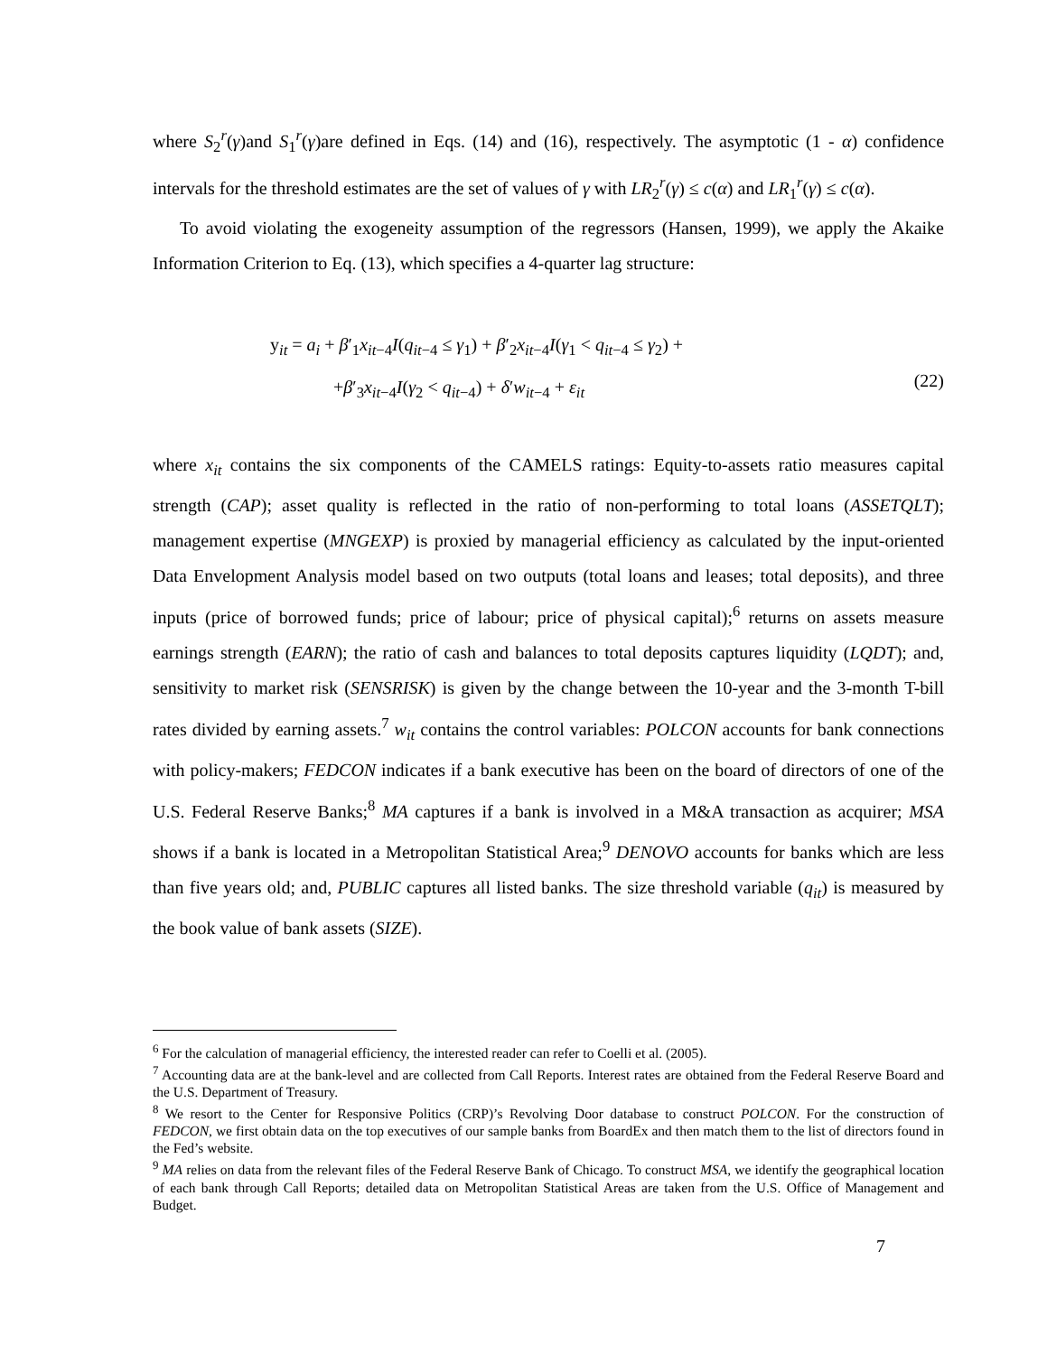where S<sub>2</sub><sup>r</sup>(γ)and S<sub>1</sub><sup>r</sup>(γ)are defined in Eqs. (14) and (16), respectively. The asymptotic (1 - α) confidence intervals for the threshold estimates are the set of values of γ with LR<sub>2</sub><sup>r</sup>(γ) ≤ c(α) and LR<sub>1</sub><sup>r</sup>(γ) ≤ c(α).
To avoid violating the exogeneity assumption of the regressors (Hansen, 1999), we apply the Akaike Information Criterion to Eq. (13), which specifies a 4-quarter lag structure:
y<sub>it</sub> = a<sub>i</sub> + β′<sub>1</sub>x<sub>it−4</sub>I(q<sub>it−4</sub> ≤ γ<sub>1</sub>) + β′<sub>2</sub>x<sub>it−4</sub>I(γ<sub>1</sub> < q<sub>it−4</sub> ≤ γ<sub>2</sub>) +
+β′<sub>3</sub>x<sub>it−4</sub>I(γ<sub>2</sub> < q<sub>it−4</sub>) + δ′w<sub>it−4</sub> + ε<sub>it</sub>
(22)
where x<sub>it</sub> contains the six components of the CAMELS ratings: Equity-to-assets ratio measures capital strength (CAP); asset quality is reflected in the ratio of non-performing to total loans (ASSETQLT); management expertise (MNGEXP) is proxied by managerial efficiency as calculated by the input-oriented Data Envelopment Analysis model based on two outputs (total loans and leases; total deposits), and three inputs (price of borrowed funds; price of labour; price of physical capital);<sup>6</sup> returns on assets measure earnings strength (EARN); the ratio of cash and balances to total deposits captures liquidity (LQDT); and, sensitivity to market risk (SENSRISK) is given by the change between the 10-year and the 3-month T-bill rates divided by earning assets.<sup>7</sup> w<sub>it</sub> contains the control variables: POLCON accounts for bank connections with policy-makers; FEDCON indicates if a bank executive has been on the board of directors of one of the U.S. Federal Reserve Banks;<sup>8</sup> MA captures if a bank is involved in a M&A transaction as acquirer; MSA shows if a bank is located in a Metropolitan Statistical Area;<sup>9</sup> DENOVO accounts for banks which are less than five years old; and, PUBLIC captures all listed banks. The size threshold variable (q<sub>it</sub>) is measured by the book value of bank assets (SIZE).
<sup>6</sup> For the calculation of managerial efficiency, the interested reader can refer to Coelli et al. (2005).
<sup>7</sup> Accounting data are at the bank-level and are collected from Call Reports. Interest rates are obtained from the Federal Reserve Board and the U.S. Department of Treasury.
<sup>8</sup> We resort to the Center for Responsive Politics (CRP)’s Revolving Door database to construct POLCON. For the construction of FEDCON, we first obtain data on the top executives of our sample banks from BoardEx and then match them to the list of directors found in the Fed’s website.
<sup>9</sup> MA relies on data from the relevant files of the Federal Reserve Bank of Chicago. To construct MSA, we identify the geographical location of each bank through Call Reports; detailed data on Metropolitan Statistical Areas are taken from the U.S. Office of Management and Budget.
7